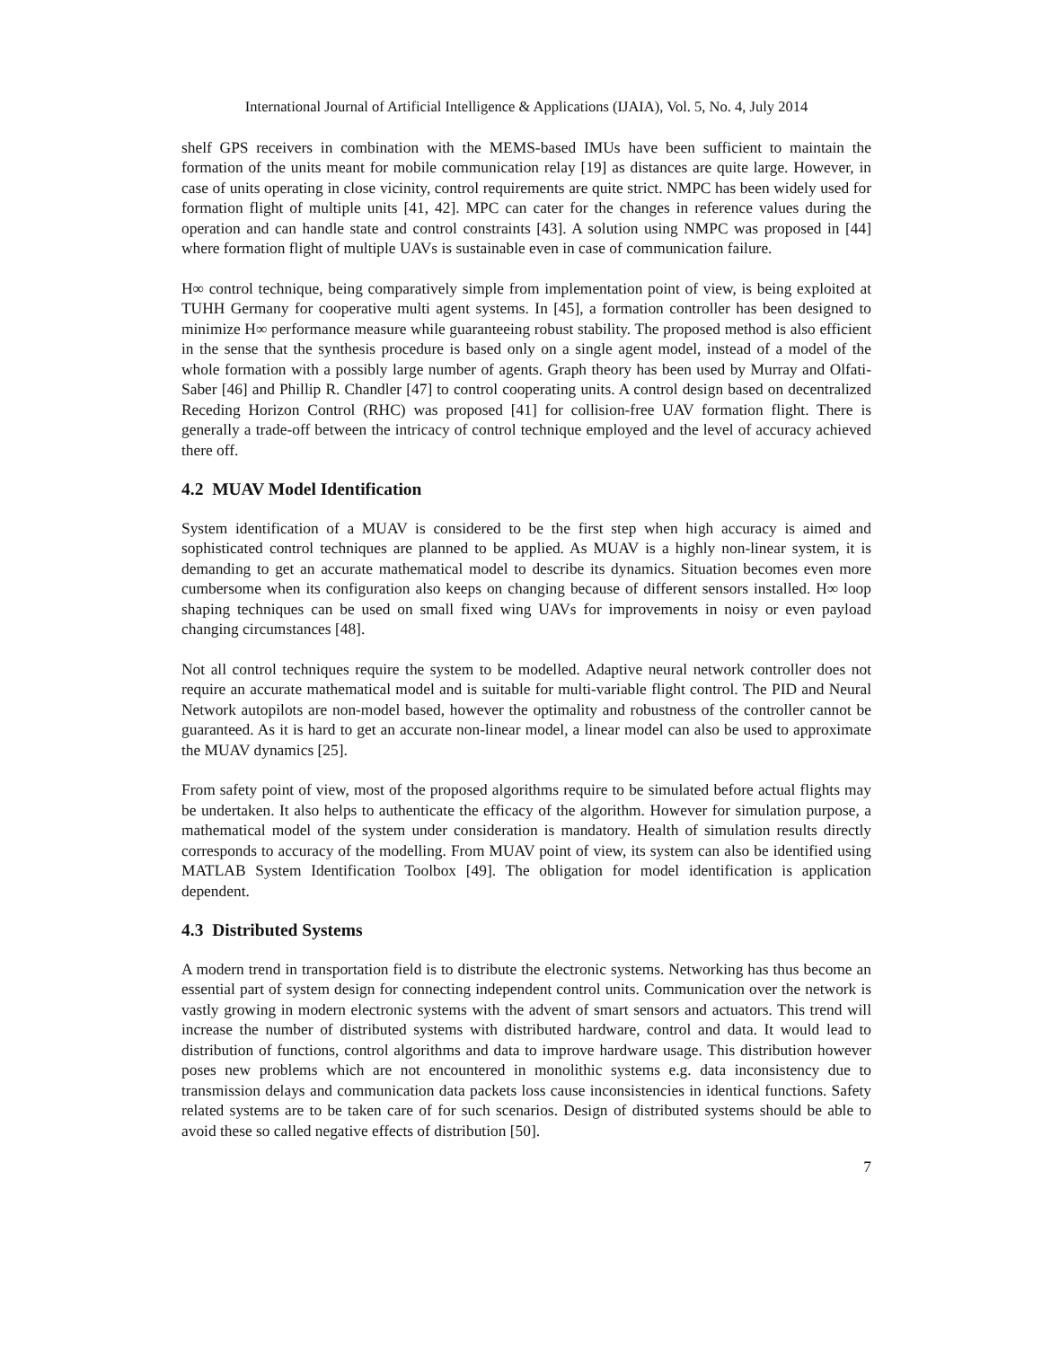International Journal of Artificial Intelligence & Applications (IJAIA), Vol. 5, No. 4, July 2014
shelf GPS receivers in combination with the MEMS-based IMUs have been sufficient to maintain the formation of the units meant for mobile communication relay [19] as distances are quite large. However, in case of units operating in close vicinity, control requirements are quite strict. NMPC has been widely used for formation flight of multiple units [41, 42]. MPC can cater for the changes in reference values during the operation and can handle state and control constraints [43]. A solution using NMPC was proposed in [44] where formation flight of multiple UAVs is sustainable even in case of communication failure.
H∞ control technique, being comparatively simple from implementation point of view, is being exploited at TUHH Germany for cooperative multi agent systems. In [45], a formation controller has been designed to minimize H∞ performance measure while guaranteeing robust stability. The proposed method is also efficient in the sense that the synthesis procedure is based only on a single agent model, instead of a model of the whole formation with a possibly large number of agents. Graph theory has been used by Murray and Olfati-Saber [46] and Phillip R. Chandler [47] to control cooperating units. A control design based on decentralized Receding Horizon Control (RHC) was proposed [41] for collision-free UAV formation flight. There is generally a trade-off between the intricacy of control technique employed and the level of accuracy achieved there off.
4.2 MUAV Model Identification
System identification of a MUAV is considered to be the first step when high accuracy is aimed and sophisticated control techniques are planned to be applied. As MUAV is a highly non-linear system, it is demanding to get an accurate mathematical model to describe its dynamics. Situation becomes even more cumbersome when its configuration also keeps on changing because of different sensors installed. H∞ loop shaping techniques can be used on small fixed wing UAVs for improvements in noisy or even payload changing circumstances [48].
Not all control techniques require the system to be modelled. Adaptive neural network controller does not require an accurate mathematical model and is suitable for multi-variable flight control. The PID and Neural Network autopilots are non-model based, however the optimality and robustness of the controller cannot be guaranteed. As it is hard to get an accurate non-linear model, a linear model can also be used to approximate the MUAV dynamics [25].
From safety point of view, most of the proposed algorithms require to be simulated before actual flights may be undertaken. It also helps to authenticate the efficacy of the algorithm. However for simulation purpose, a mathematical model of the system under consideration is mandatory. Health of simulation results directly corresponds to accuracy of the modelling. From MUAV point of view, its system can also be identified using MATLAB System Identification Toolbox [49]. The obligation for model identification is application dependent.
4.3 Distributed Systems
A modern trend in transportation field is to distribute the electronic systems. Networking has thus become an essential part of system design for connecting independent control units. Communication over the network is vastly growing in modern electronic systems with the advent of smart sensors and actuators. This trend will increase the number of distributed systems with distributed hardware, control and data. It would lead to distribution of functions, control algorithms and data to improve hardware usage. This distribution however poses new problems which are not encountered in monolithic systems e.g. data inconsistency due to transmission delays and communication data packets loss cause inconsistencies in identical functions. Safety related systems are to be taken care of for such scenarios. Design of distributed systems should be able to avoid these so called negative effects of distribution [50].
7